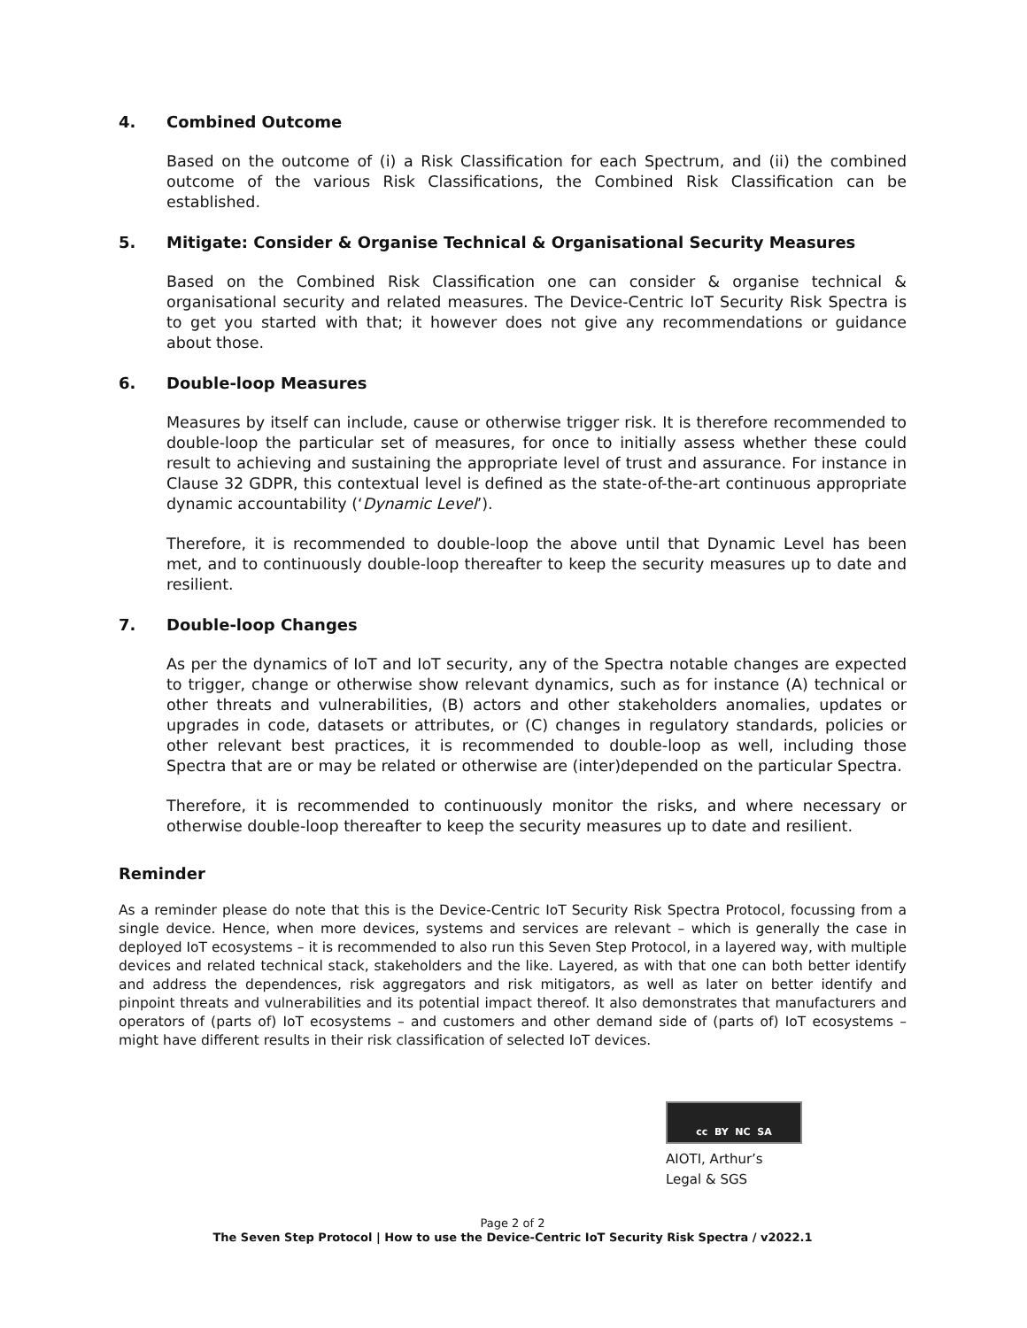4. Combined Outcome
Based on the outcome of (i) a Risk Classification for each Spectrum, and (ii) the combined outcome of the various Risk Classifications, the Combined Risk Classification can be established.
5. Mitigate: Consider & Organise Technical & Organisational Security Measures
Based on the Combined Risk Classification one can consider & organise technical & organisational security and related measures. The Device-Centric IoT Security Risk Spectra is to get you started with that; it however does not give any recommendations or guidance about those.
6. Double-loop Measures
Measures by itself can include, cause or otherwise trigger risk. It is therefore recommended to double-loop the particular set of measures, for once to initially assess whether these could result to achieving and sustaining the appropriate level of trust and assurance. For instance in Clause 32 GDPR, this contextual level is defined as the state-of-the-art continuous appropriate dynamic accountability (‘Dynamic Level’).
Therefore, it is recommended to double-loop the above until that Dynamic Level has been met, and to continuously double-loop thereafter to keep the security measures up to date and resilient.
7. Double-loop Changes
As per the dynamics of IoT and IoT security, any of the Spectra notable changes are expected to trigger, change or otherwise show relevant dynamics, such as for instance (A) technical or other threats and vulnerabilities, (B) actors and other stakeholders anomalies, updates or upgrades in code, datasets or attributes, or (C) changes in regulatory standards, policies or other relevant best practices, it is recommended to double-loop as well, including those Spectra that are or may be related or otherwise are (inter)depended on the particular Spectra.
Therefore, it is recommended to continuously monitor the risks, and where necessary or otherwise double-loop thereafter to keep the security measures up to date and resilient.
Reminder
As a reminder please do note that this is the Device-Centric IoT Security Risk Spectra Protocol, focussing from a single device. Hence, when more devices, systems and services are relevant – which is generally the case in deployed IoT ecosystems – it is recommended to also run this Seven Step Protocol, in a layered way, with multiple devices and related technical stack, stakeholders and the like. Layered, as with that one can both better identify and address the dependences, risk aggregators and risk mitigators, as well as later on better identify and pinpoint threats and vulnerabilities and its potential impact thereof. It also demonstrates that manufacturers and operators of (parts of) IoT ecosystems – and customers and other demand side of (parts of) IoT ecosystems – might have different results in their risk classification of selected IoT devices.
cc BY NC SA
AIOTI, Arthur’s Legal & SGS
Page 2 of 2
The Seven Step Protocol | How to use the Device-Centric IoT Security Risk Spectra / v2022.1